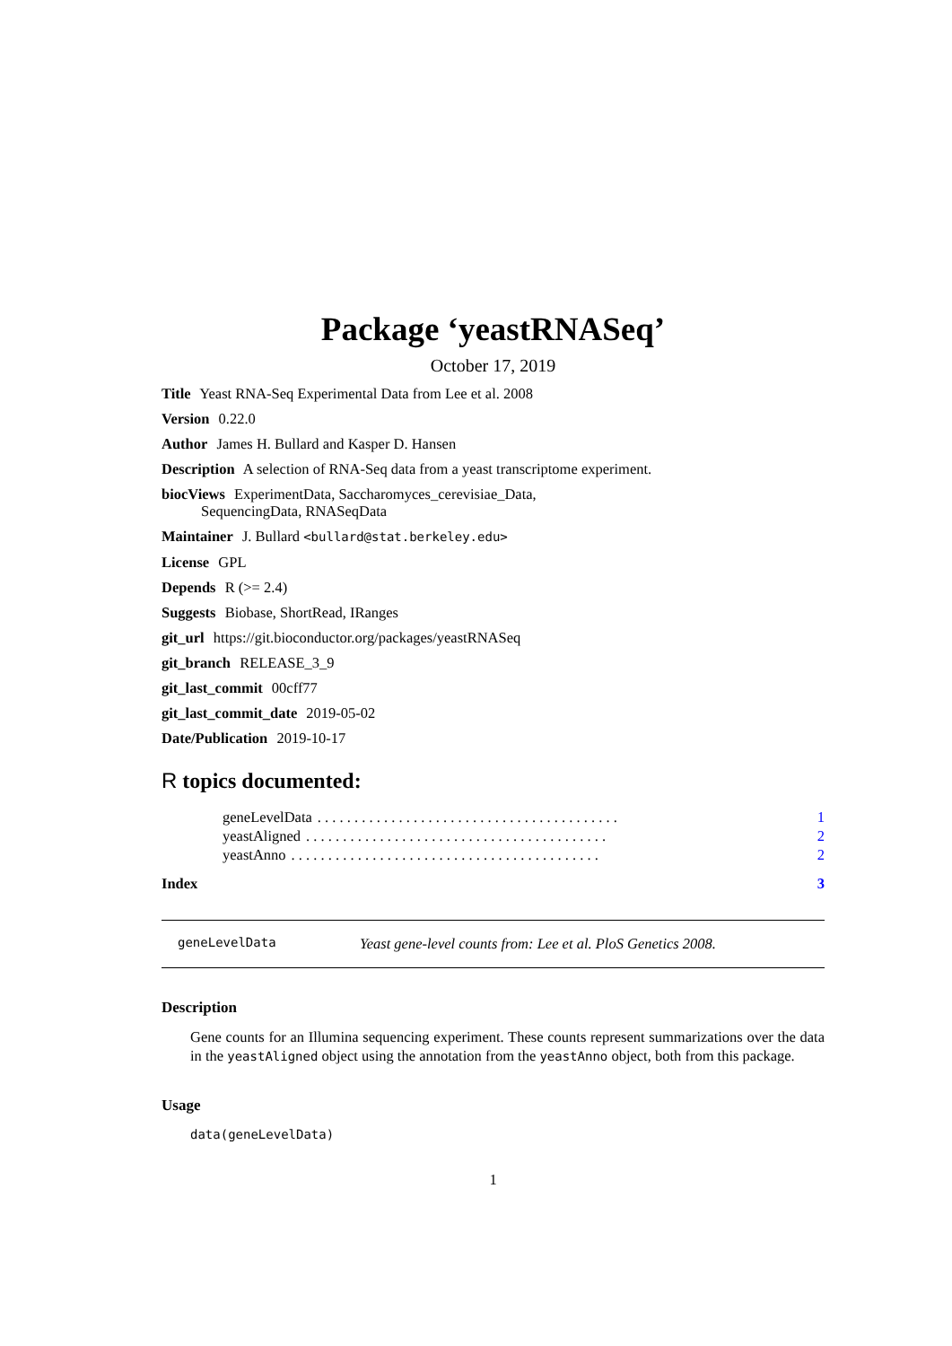Package ‘yeastRNASeq’
October 17, 2019
Title Yeast RNA-Seq Experimental Data from Lee et al. 2008
Version 0.22.0
Author James H. Bullard and Kasper D. Hansen
Description A selection of RNA-Seq data from a yeast transcriptome experiment.
biocViews ExperimentData, Saccharomyces_cerevisiae_Data,
SequencingData, RNASeqData
Maintainer J. Bullard <bullard@stat.berkeley.edu>
License GPL
Depends R (>= 2.4)
Suggests Biobase, ShortRead, IRanges
git_url https://git.bioconductor.org/packages/yeastRNASeq
git_branch RELEASE_3_9
git_last_commit 00cff77
git_last_commit_date 2019-05-02
Date/Publication 2019-10-17
R topics documented:
geneLevelData. . . . . . . . . . . . . . . . . . . . . . . . . . . . . . . . . . . . . . . . . 1
yeastAligned. . . . . . . . . . . . . . . . . . . . . . . . . . . . . . . . . . . . . . . . . 2
yeastAnno. . . . . . . . . . . . . . . . . . . . . . . . . . . . . . . . . . . . . . . . . . 2
Index 3
geneLevelData Yeast gene-level counts from: Lee et al. PloS Genetics 2008.
Description
Gene counts for an Illumina sequencing experiment. These counts represent summarizations over the data in the yeastAligned object using the annotation from the yeastAnno object, both from this package.
Usage
data(geneLevelData)
1